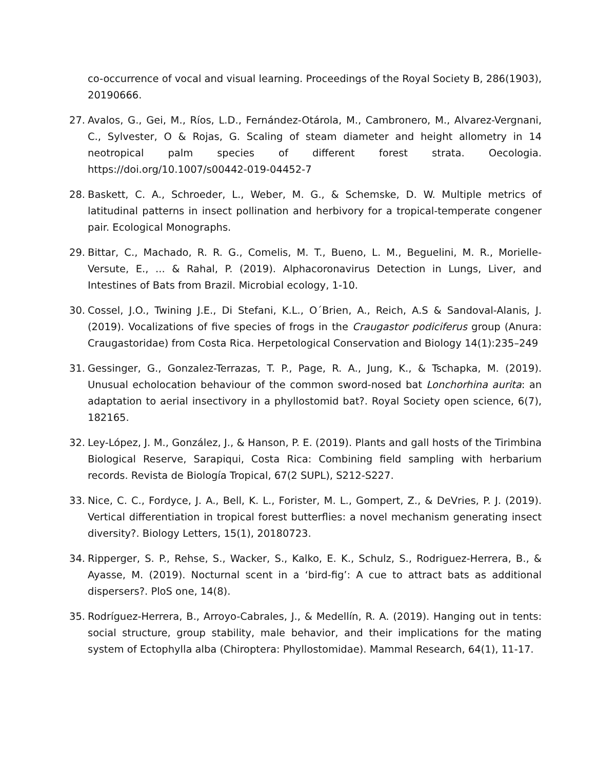co-occurrence of vocal and visual learning. Proceedings of the Royal Society B, 286(1903), 20190666.
27. Avalos, G., Gei, M., Ríos, L.D., Fernández-Otárola, M., Cambronero, M., Alvarez-Vergnani, C., Sylvester, O & Rojas, G. Scaling of steam diameter and height allometry in 14 neotropical palm species of different forest strata. Oecologia. https://doi.org/10.1007/s00442-019-04452-7
28. Baskett, C. A., Schroeder, L., Weber, M. G., & Schemske, D. W. Multiple metrics of latitudinal patterns in insect pollination and herbivory for a tropical-temperate congener pair. Ecological Monographs.
29. Bittar, C., Machado, R. R. G., Comelis, M. T., Bueno, L. M., Beguelini, M. R., Morielle-Versute, E., ... & Rahal, P. (2019). Alphacoronavirus Detection in Lungs, Liver, and Intestines of Bats from Brazil. Microbial ecology, 1-10.
30. Cossel, J.O., Twining J.E., Di Stefani, K.L., O´Brien, A., Reich, A.S & Sandoval-Alanis, J. (2019). Vocalizations of five species of frogs in the Craugastor podiciferus group (Anura: Craugastoridae) from Costa Rica. Herpetological Conservation and Biology 14(1):235–249
31. Gessinger, G., Gonzalez-Terrazas, T. P., Page, R. A., Jung, K., & Tschapka, M. (2019). Unusual echolocation behaviour of the common sword-nosed bat Lonchorhina aurita: an adaptation to aerial insectivory in a phyllostomid bat?. Royal Society open science, 6(7), 182165.
32. Ley-López, J. M., González, J., & Hanson, P. E. (2019). Plants and gall hosts of the Tirimbina Biological Reserve, Sarapiqui, Costa Rica: Combining field sampling with herbarium records. Revista de Biología Tropical, 67(2 SUPL), S212-S227.
33. Nice, C. C., Fordyce, J. A., Bell, K. L., Forister, M. L., Gompert, Z., & DeVries, P. J. (2019). Vertical differentiation in tropical forest butterflies: a novel mechanism generating insect diversity?. Biology Letters, 15(1), 20180723.
34. Ripperger, S. P., Rehse, S., Wacker, S., Kalko, E. K., Schulz, S., Rodriguez-Herrera, B., & Ayasse, M. (2019). Nocturnal scent in a ‘bird-fig’: A cue to attract bats as additional dispersers?. PloS one, 14(8).
35. Rodríguez-Herrera, B., Arroyo-Cabrales, J., & Medellín, R. A. (2019). Hanging out in tents: social structure, group stability, male behavior, and their implications for the mating system of Ectophylla alba (Chiroptera: Phyllostomidae). Mammal Research, 64(1), 11-17.